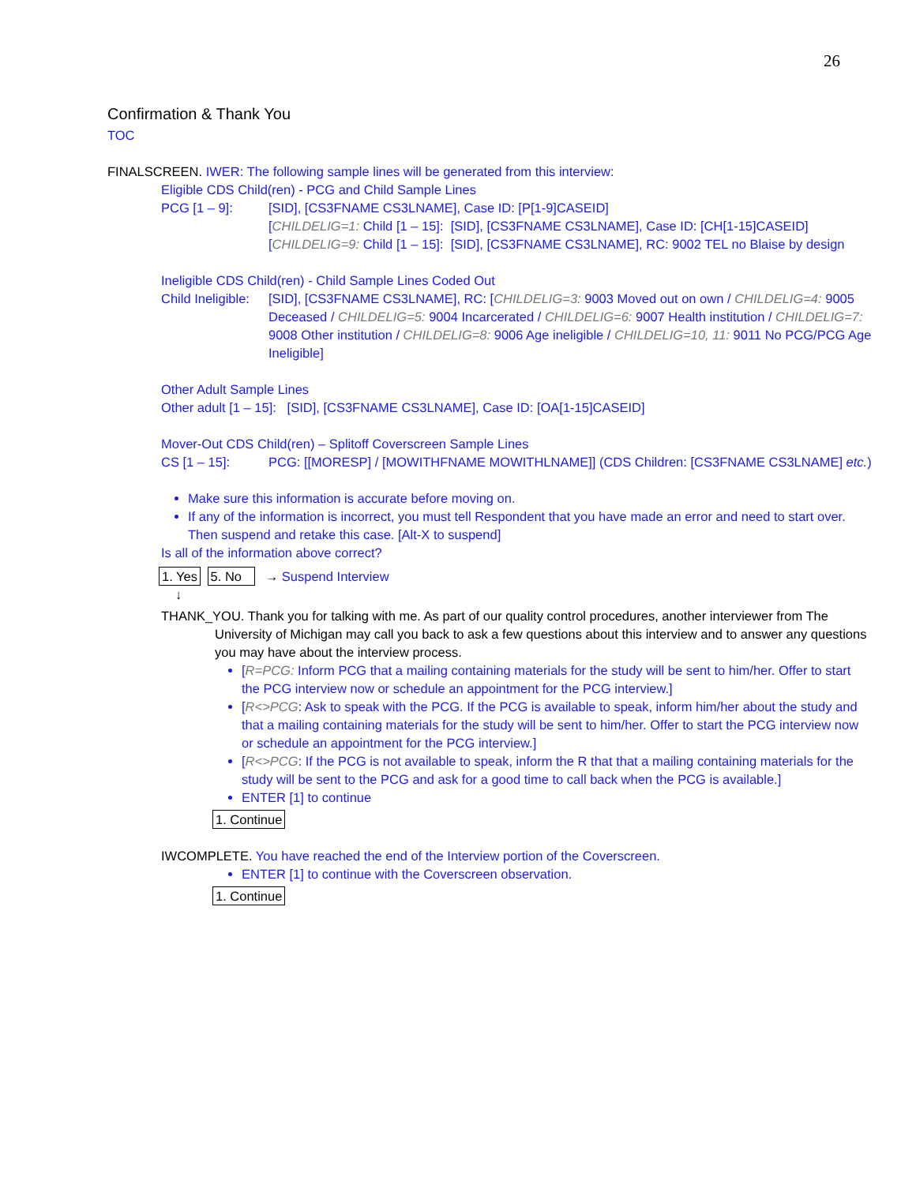26
Confirmation & Thank You
TOC
FINALSCREEN. IWER: The following sample lines will be generated from this interview:
Eligible CDS Child(ren) - PCG and Child Sample Lines
PCG [1 – 9]: [SID], [CS3FNAME CS3LNAME], Case ID: [P[1-9]CASEID]
[CHILDELIG=1: Child [1 – 15]: [SID], [CS3FNAME CS3LNAME], Case ID: [CH[1-15]CASEID]
[CHILDELIG=9: Child [1 – 15]: [SID], [CS3FNAME CS3LNAME], RC: 9002 TEL no Blaise by design
Ineligible CDS Child(ren) - Child Sample Lines Coded Out
Child Ineligible:
[SID], [CS3FNAME CS3LNAME], RC: [CHILDELIG=3: 9003 Moved out on own / CHILDELIG=4: 9005 Deceased / CHILDELIG=5: 9004 Incarcerated / CHILDELIG=6: 9007 Health institution / CHILDELIG=7: 9008 Other institution / CHILDELIG=8: 9006 Age ineligible / CHILDELIG=10, 11: 9011 No PCG/PCG Age Ineligible]
Other Adult Sample Lines
Other adult [1 – 15]: [SID], [CS3FNAME CS3LNAME], Case ID: [OA[1-15]CASEID]
Mover-Out CDS Child(ren) – Splitoff Coverscreen Sample Lines
CS [1 – 15]: PCG: [[MORESP] / [MOWITHFNAME MOWITHLNAME]] (CDS Children: [CS3FNAME CS3LNAME] etc.)
Make sure this information is accurate before moving on.
If any of the information is incorrect, you must tell Respondent that you have made an error and need to start over. Then suspend and retake this case. [Alt-X to suspend]
Is all of the information above correct?
1. Yes 5. No → Suspend Interview
↓
THANK_YOU. Thank you for talking with me. As part of our quality control procedures, another interviewer from The University of Michigan may call you back to ask a few questions about this interview and to answer any questions you may have about the interview process.
[R=PCG: Inform PCG that a mailing containing materials for the study will be sent to him/her. Offer to start the PCG interview now or schedule an appointment for the PCG interview.]
[R<>PCG: Ask to speak with the PCG. If the PCG is available to speak, inform him/her about the study and that a mailing containing materials for the study will be sent to him/her. Offer to start the PCG interview now or schedule an appointment for the PCG interview.]
[R<>PCG: If the PCG is not available to speak, inform the R that that a mailing containing materials for the study will be sent to the PCG and ask for a good time to call back when the PCG is available.]
ENTER [1] to continue
1. Continue
IWCOMPLETE. You have reached the end of the Interview portion of the Coverscreen.
ENTER [1] to continue with the Coverscreen observation.
1. Continue